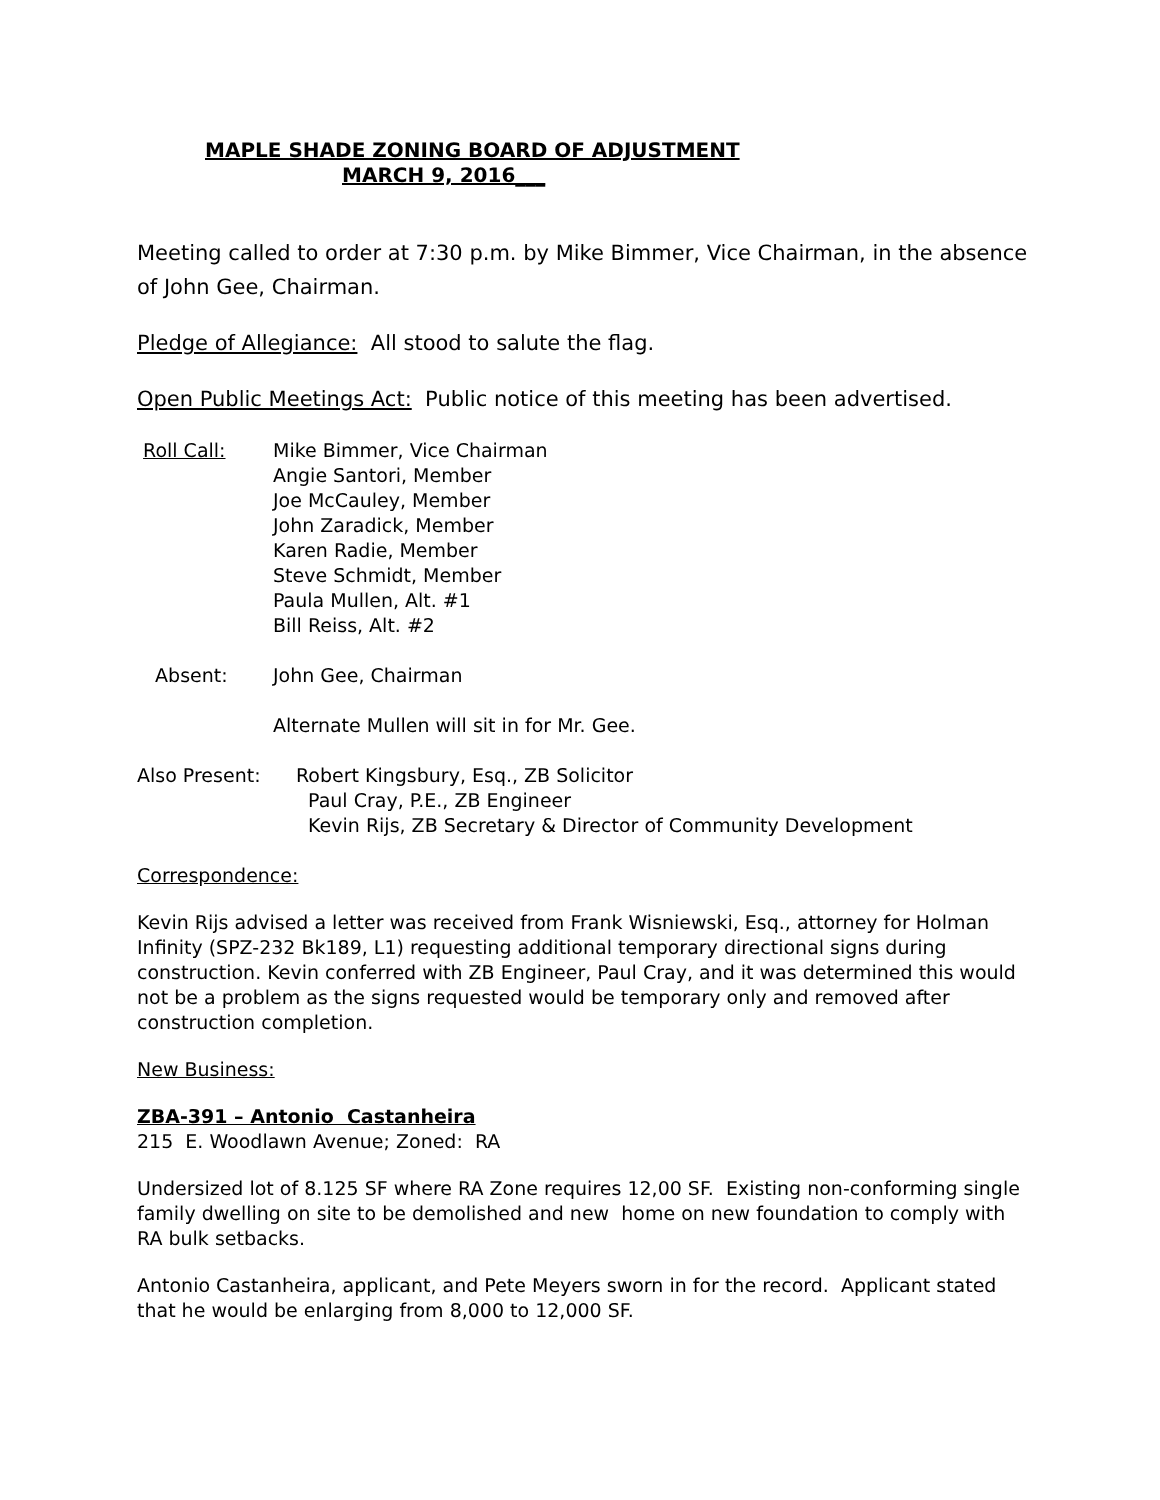MAPLE SHADE ZONING BOARD OF ADJUSTMENT
MARCH 9, 2016___
Meeting called to order at 7:30 p.m. by Mike Bimmer, Vice Chairman, in the absence of John Gee, Chairman.
Pledge of Allegiance: All stood to salute the flag.
Open Public Meetings Act: Public notice of this meeting has been advertised.
Roll Call: Mike Bimmer, Vice Chairman
Angie Santori, Member
Joe McCauley, Member
John Zaradick, Member
Karen Radie, Member
Steve Schmidt, Member
Paula Mullen, Alt. #1
Bill Reiss, Alt. #2
Absent: John Gee, Chairman
Alternate Mullen will sit in for Mr. Gee.
Also Present: Robert Kingsbury, Esq., ZB Solicitor
Paul Cray, P.E., ZB Engineer
Kevin Rijs, ZB Secretary & Director of Community Development
Correspondence:
Kevin Rijs advised a letter was received from Frank Wisniewski, Esq., attorney for Holman Infinity (SPZ-232 Bk189, L1) requesting additional temporary directional signs during construction. Kevin conferred with ZB Engineer, Paul Cray, and it was determined this would not be a problem as the signs requested would be temporary only and removed after construction completion.
New Business:
ZBA-391 – Antonio Castanheira
215 E. Woodlawn Avenue; Zoned: RA
Undersized lot of 8.125 SF where RA Zone requires 12,00 SF. Existing non-conforming single family dwelling on site to be demolished and new home on new foundation to comply with RA bulk setbacks.
Antonio Castanheira, applicant, and Pete Meyers sworn in for the record. Applicant stated that he would be enlarging from 8,000 to 12,000 SF.